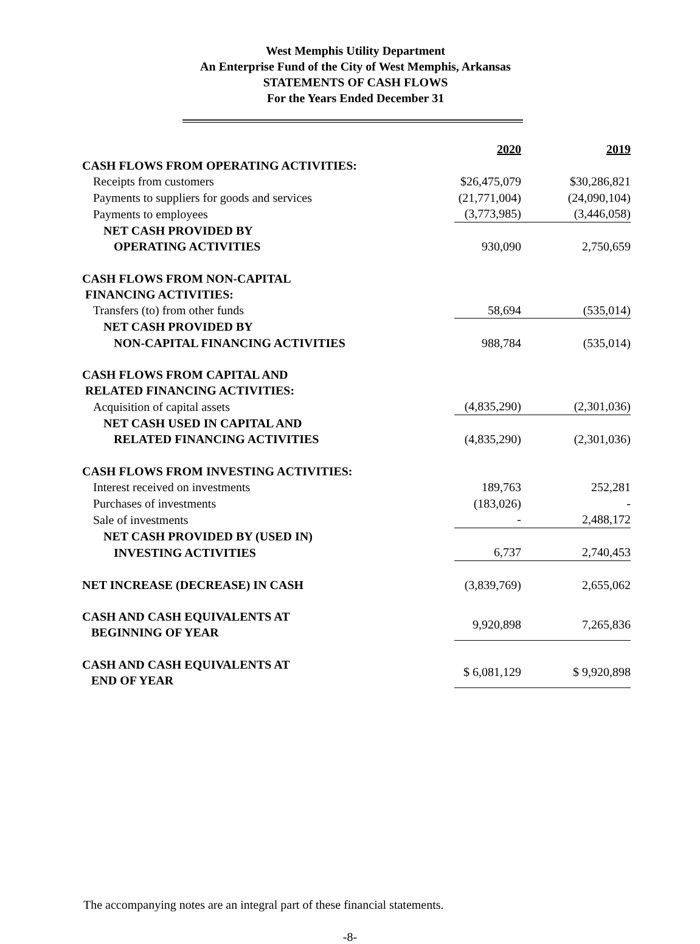West Memphis Utility Department
An Enterprise Fund of the City of West Memphis, Arkansas
STATEMENTS OF CASH FLOWS
For the Years Ended December 31
| | 2020 | 2019 |
| CASH FLOWS FROM OPERATING ACTIVITIES: | | |
| Receipts from customers | $26,475,079 | $30,286,821 |
| Payments to suppliers for goods and services | (21,771,004) | (24,090,104) |
| Payments to employees | (3,773,985) | (3,446,058) |
| NET CASH PROVIDED BY | | |
| OPERATING ACTIVITIES | 930,090 | 2,750,659 |
| CASH FLOWS FROM NON-CAPITAL FINANCING ACTIVITIES: | | |
| Transfers (to) from other funds | 58,694 | (535,014) |
| NET CASH PROVIDED BY | | |
| NON-CAPITAL FINANCING ACTIVITIES | 988,784 | (535,014) |
| CASH FLOWS FROM CAPITAL AND RELATED FINANCING ACTIVITIES: | | |
| Acquisition of capital assets | (4,835,290) | (2,301,036) |
| NET CASH USED IN CAPITAL AND | | |
| RELATED FINANCING ACTIVITIES | (4,835,290) | (2,301,036) |
| CASH FLOWS FROM INVESTING ACTIVITIES: | | |
| Interest received on investments | 189,763 | 252,281 |
| Purchases of investments | (183,026) | - |
| Sale of investments | - | 2,488,172 |
| NET CASH PROVIDED BY (USED IN) | | |
| INVESTING ACTIVITIES | 6,737 | 2,740,453 |
| NET INCREASE (DECREASE) IN CASH | (3,839,769) | 2,655,062 |
| CASH AND CASH EQUIVALENTS AT BEGINNING OF YEAR | 9,920,898 | 7,265,836 |
| CASH AND CASH EQUIVALENTS AT END OF YEAR | $ 6,081,129 | $ 9,920,898 |
The accompanying notes are an integral part of these financial statements.
-8-